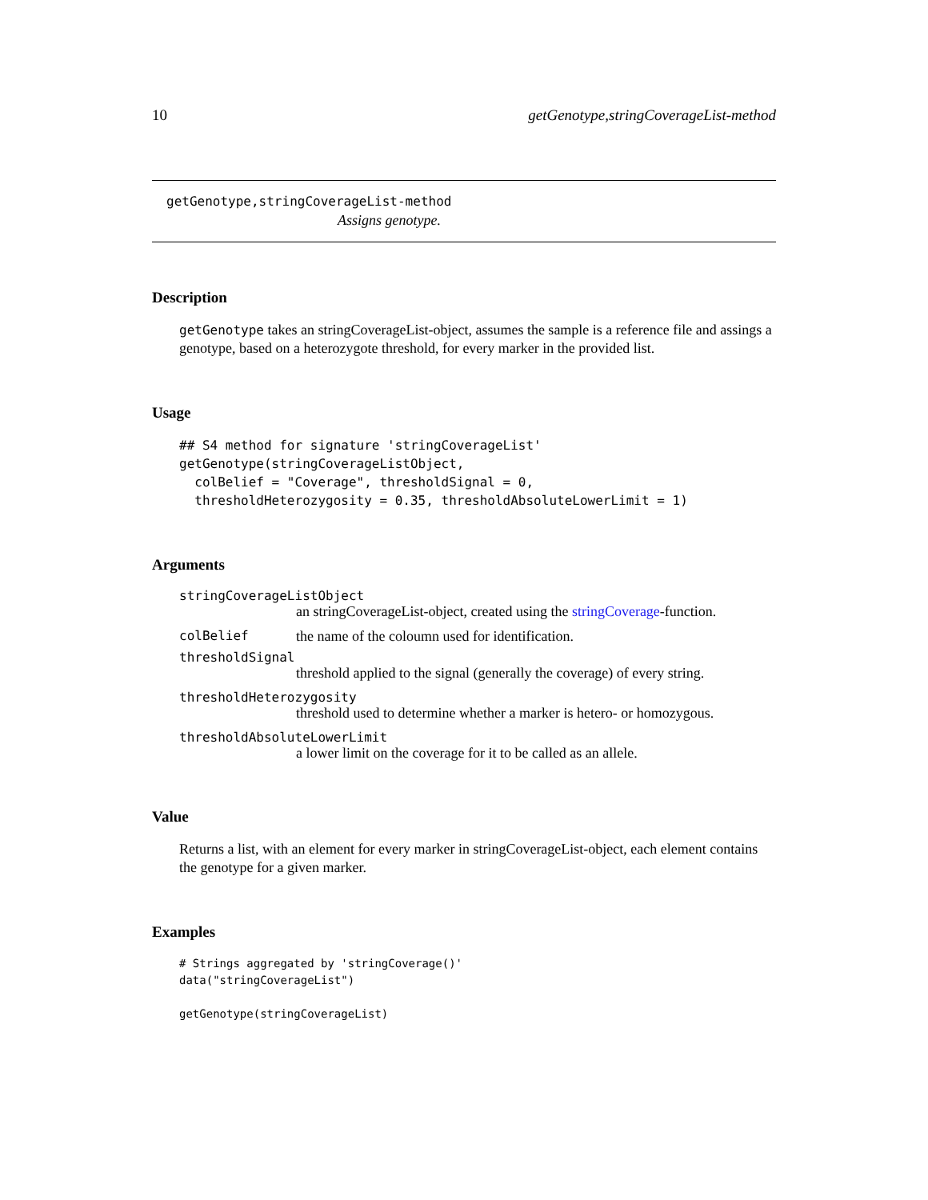10 getGenotype,stringCoverageList-method
getGenotype,stringCoverageList-method
Assigns genotype.
Description
getGenotype takes an stringCoverageList-object, assumes the sample is a reference file and assings a genotype, based on a heterozygote threshold, for every marker in the provided list.
Usage
## S4 method for signature 'stringCoverageList'
getGenotype(stringCoverageListObject,
  colBelief = "Coverage", thresholdSignal = 0,
  thresholdHeterozygosity = 0.35, thresholdAbsoluteLowerLimit = 1)
Arguments
stringCoverageListObject
an stringCoverageList-object, created using the stringCoverage-function.
colBelief the name of the coloumn used for identification.
thresholdSignal
threshold applied to the signal (generally the coverage) of every string.
thresholdHeterozygosity
threshold used to determine whether a marker is hetero- or homozygous.
thresholdAbsoluteLowerLimit
a lower limit on the coverage for it to be called as an allele.
Value
Returns a list, with an element for every marker in stringCoverageList-object, each element contains the genotype for a given marker.
Examples
# Strings aggregated by 'stringCoverage()'
data("stringCoverageList")

getGenotype(stringCoverageList)